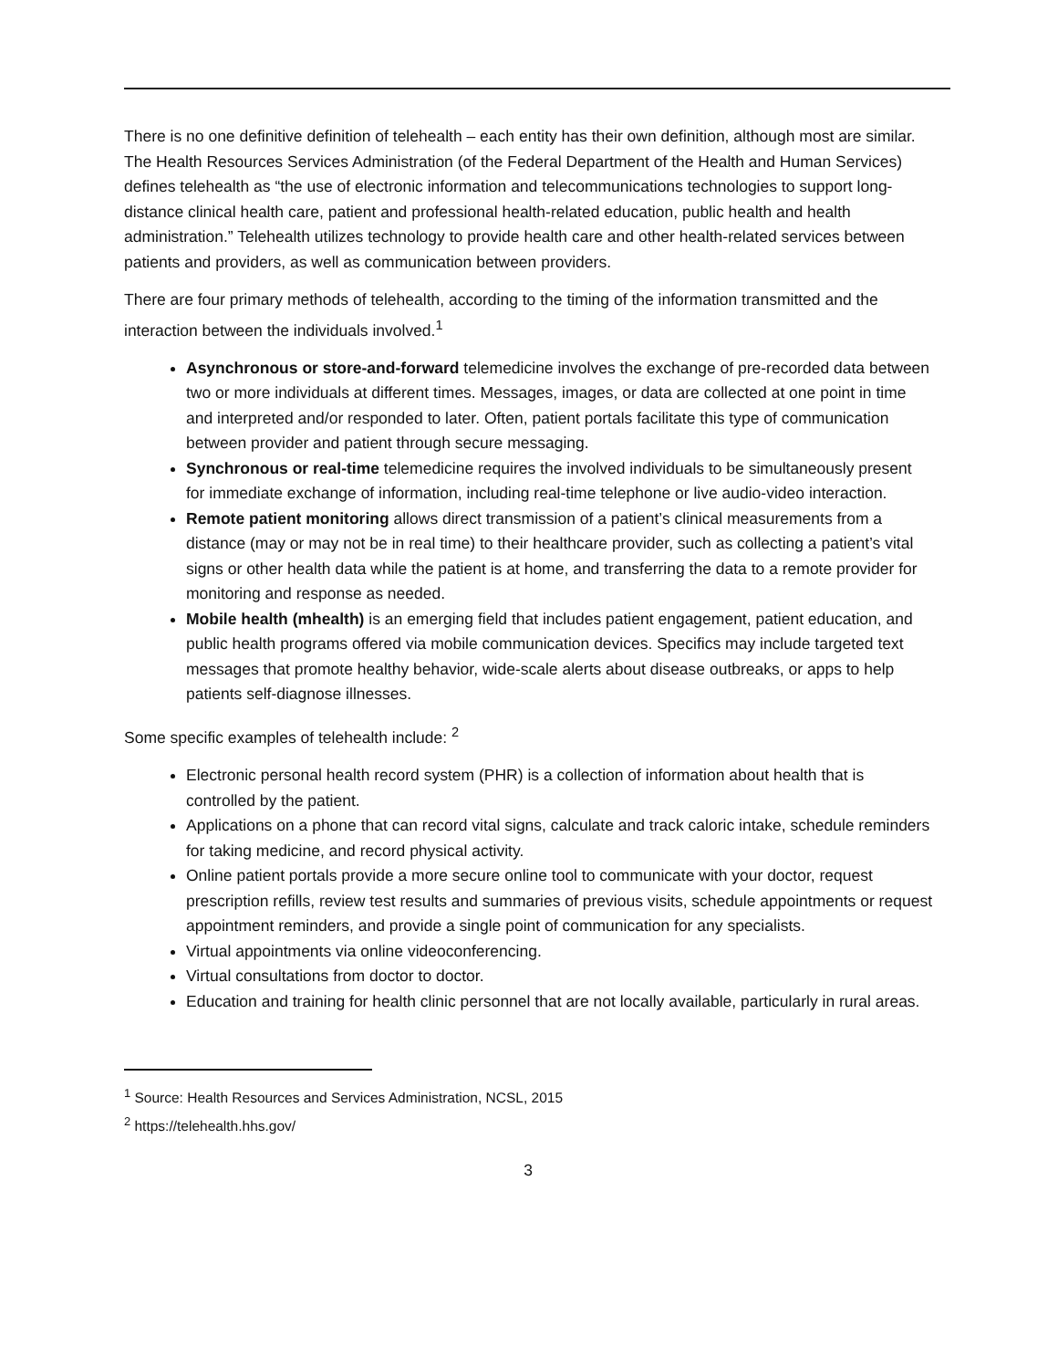There is no one definitive definition of telehealth – each entity has their own definition, although most are similar. The Health Resources Services Administration (of the Federal Department of the Health and Human Services) defines telehealth as “the use of electronic information and telecommunications technologies to support long-distance clinical health care, patient and professional health-related education, public health and health administration.” Telehealth utilizes technology to provide health care and other health-related services between patients and providers, as well as communication between providers.
There are four primary methods of telehealth, according to the timing of the information transmitted and the interaction between the individuals involved.<sup>1</sup>
Asynchronous or store-and-forward telemedicine involves the exchange of pre-recorded data between two or more individuals at different times. Messages, images, or data are collected at one point in time and interpreted and/or responded to later. Often, patient portals facilitate this type of communication between provider and patient through secure messaging.
Synchronous or real-time telemedicine requires the involved individuals to be simultaneously present for immediate exchange of information, including real-time telephone or live audio-video interaction.
Remote patient monitoring allows direct transmission of a patient’s clinical measurements from a distance (may or may not be in real time) to their healthcare provider, such as collecting a patient’s vital signs or other health data while the patient is at home, and transferring the data to a remote provider for monitoring and response as needed.
Mobile health (mhealth) is an emerging field that includes patient engagement, patient education, and public health programs offered via mobile communication devices. Specifics may include targeted text messages that promote healthy behavior, wide-scale alerts about disease outbreaks, or apps to help patients self-diagnose illnesses.
Some specific examples of telehealth include: <sup>2</sup>
Electronic personal health record system (PHR) is a collection of information about health that is controlled by the patient.
Applications on a phone that can record vital signs, calculate and track caloric intake, schedule reminders for taking medicine, and record physical activity.
Online patient portals provide a more secure online tool to communicate with your doctor, request prescription refills, review test results and summaries of previous visits, schedule appointments or request appointment reminders, and provide a single point of communication for any specialists.
Virtual appointments via online videoconferencing.
Virtual consultations from doctor to doctor.
Education and training for health clinic personnel that are not locally available, particularly in rural areas.
<sup>1</sup> Source: Health Resources and Services Administration, NCSL, 2015
<sup>2</sup> https://telehealth.hhs.gov/
3